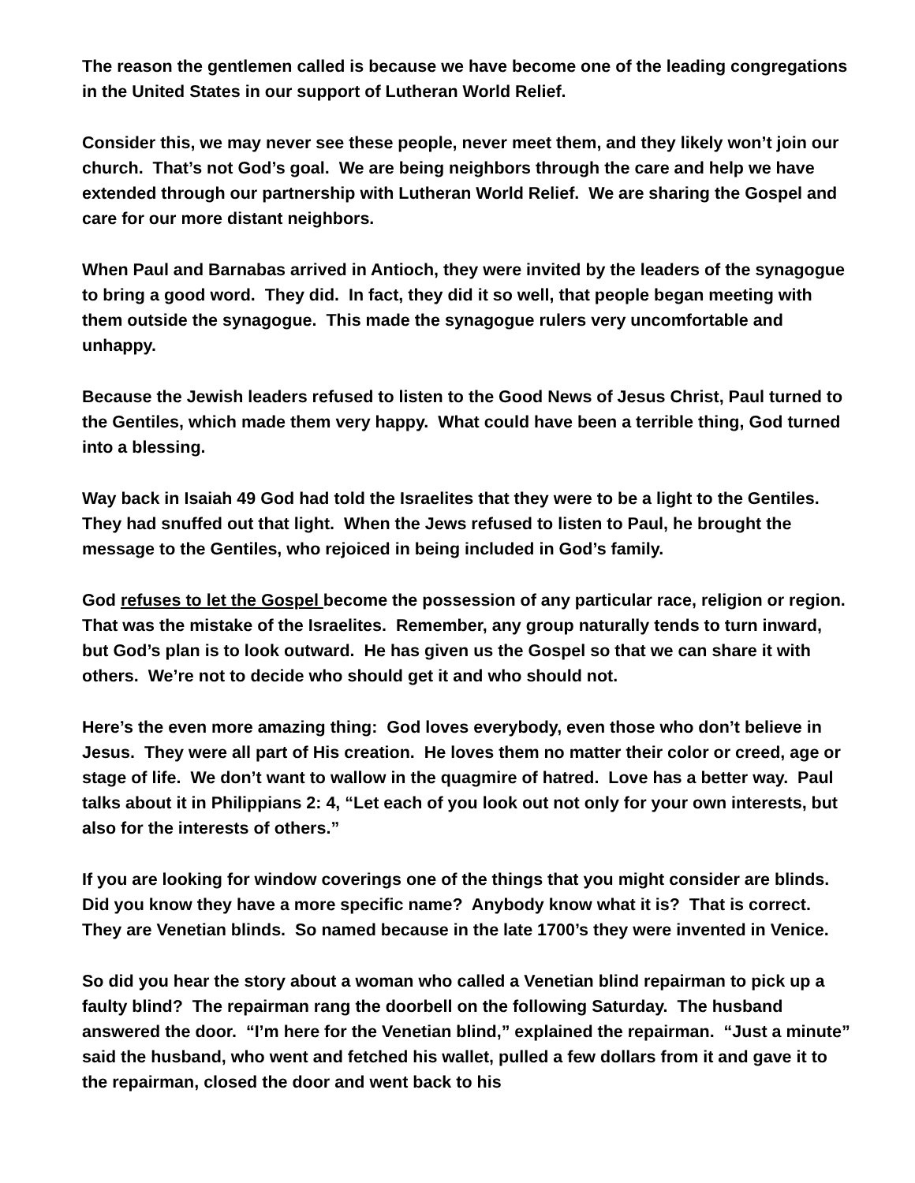The reason the gentlemen called is because we have become one of the leading congregations in the United States in our support of Lutheran World Relief.
Consider this, we may never see these people, never meet them, and they likely won’t join our church. That’s not God’s goal. We are being neighbors through the care and help we have extended through our partnership with Lutheran World Relief. We are sharing the Gospel and care for our more distant neighbors.
When Paul and Barnabas arrived in Antioch, they were invited by the leaders of the synagogue to bring a good word. They did. In fact, they did it so well, that people began meeting with them outside the synagogue. This made the synagogue rulers very uncomfortable and unhappy.
Because the Jewish leaders refused to listen to the Good News of Jesus Christ, Paul turned to the Gentiles, which made them very happy. What could have been a terrible thing, God turned into a blessing.
Way back in Isaiah 49 God had told the Israelites that they were to be a light to the Gentiles. They had snuffed out that light. When the Jews refused to listen to Paul, he brought the message to the Gentiles, who rejoiced in being included in God’s family.
God refuses to let the Gospel become the possession of any particular race, religion or region. That was the mistake of the Israelites. Remember, any group naturally tends to turn inward, but God’s plan is to look outward. He has given us the Gospel so that we can share it with others. We’re not to decide who should get it and who should not.
Here’s the even more amazing thing: God loves everybody, even those who don’t believe in Jesus. They were all part of His creation. He loves them no matter their color or creed, age or stage of life. We don’t want to wallow in the quagmire of hatred. Love has a better way. Paul talks about it in Philippians 2: 4, “Let each of you look out not only for your own interests, but also for the interests of others.”
If you are looking for window coverings one of the things that you might consider are blinds. Did you know they have a more specific name? Anybody know what it is? That is correct. They are Venetian blinds. So named because in the late 1700’s they were invented in Venice.
So did you hear the story about a woman who called a Venetian blind repairman to pick up a faulty blind? The repairman rang the doorbell on the following Saturday. The husband answered the door. “I’m here for the Venetian blind,” explained the repairman. “Just a minute” said the husband, who went and fetched his wallet, pulled a few dollars from it and gave it to the repairman, closed the door and went back to his